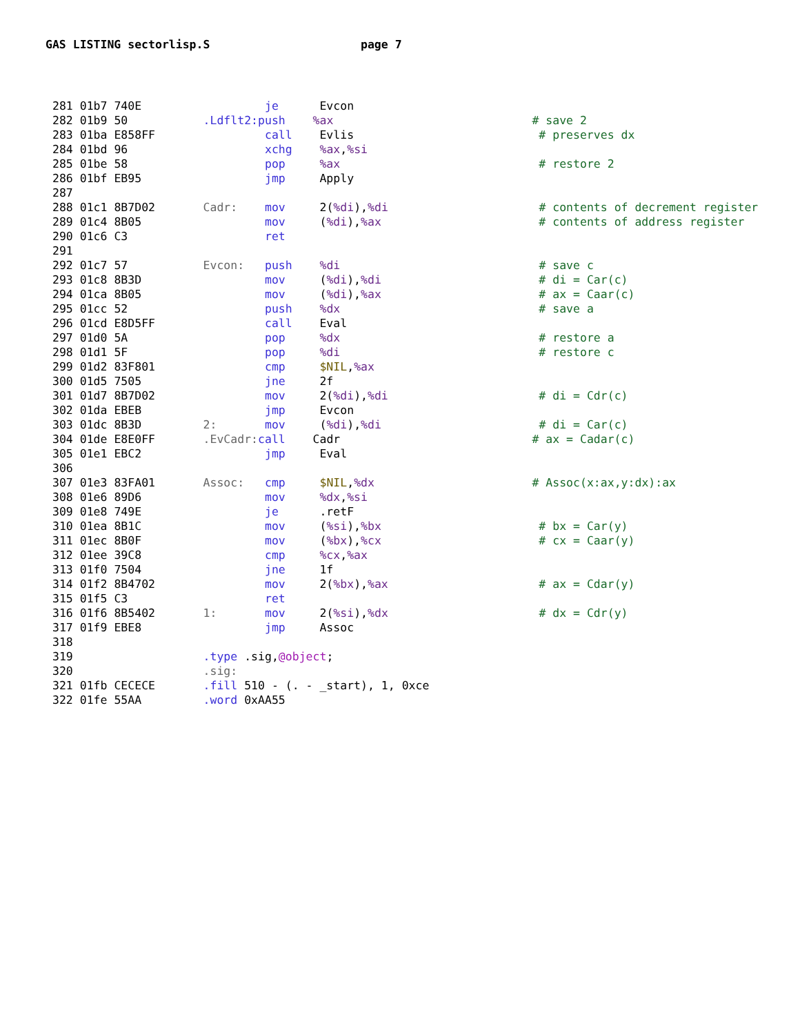GAS LISTING sectorlisp.S page 7
281 01b7 740E                  je      Evcon
282 01b9 50           .Ldflt2:push    %ax                             # save 2
283 01ba E858FF                call    Evlis                           # preserves dx
284 01bd 96                    xchg    %ax,%si
285 01be 58                    pop     %ax                             # restore 2
286 01bf EB95                  jmp     Apply
287
288 01c1 8B7D02       Cadr:    mov     2(%di),%di                      # contents of decrement register
289 01c4 8B05                  mov     (%di),%ax                       # contents of address register
290 01c6 C3                    ret
291
292 01c7 57           Evcon:   push    %di                             # save c
293 01c8 8B3D                  mov     (%di),%di                       # di = Car(c)
294 01ca 8B05                  mov     (%di),%ax                       # ax = Caar(c)
295 01cc 52                    push    %dx                             # save a
296 01cd E8D5FF                call    Eval
297 01d0 5A                    pop     %dx                             # restore a
298 01d1 5F                    pop     %di                             # restore c
299 01d2 83F801                cmp     $NIL,%ax
300 01d5 7505                  jne     2f
301 01d7 8B7D02                mov     2(%di),%di                      # di = Cdr(c)
302 01da EBEB                  jmp     Evcon
303 01dc 8B3D         2:       mov     (%di),%di                       # di = Car(c)
304 01de E8E0FF       .EvCadr: call    Cadr                            # ax = Cadar(c)
305 01e1 EBC2                  jmp     Eval
306
307 01e3 83FA01       Assoc:   cmp     $NIL,%dx                       # Assoc(x:ax,y:dx):ax
308 01e6 89D6                  mov     %dx,%si
309 01e8 749E                  je      .retF
310 01ea 8B1C                  mov     (%si),%bx                       # bx = Car(y)
311 01ec 8B0F                  mov     (%bx),%cx                       # cx = Caar(y)
312 01ee 39C8                  cmp     %cx,%ax
313 01f0 7504                  jne     1f
314 01f2 8B4702                mov     2(%bx),%ax                      # ax = Cdar(y)
315 01f5 C3                    ret
316 01f6 8B5402       1:       mov     2(%si),%dx                      # dx = Cdr(y)
317 01f9 EBE8                  jmp     Assoc
318
319                   .type .sig,@object;
320                   .sig:
321 01fb CECECE       .fill 510 - (. - _start), 1, 0xce
322 01fe 55AA         .word 0xAA55